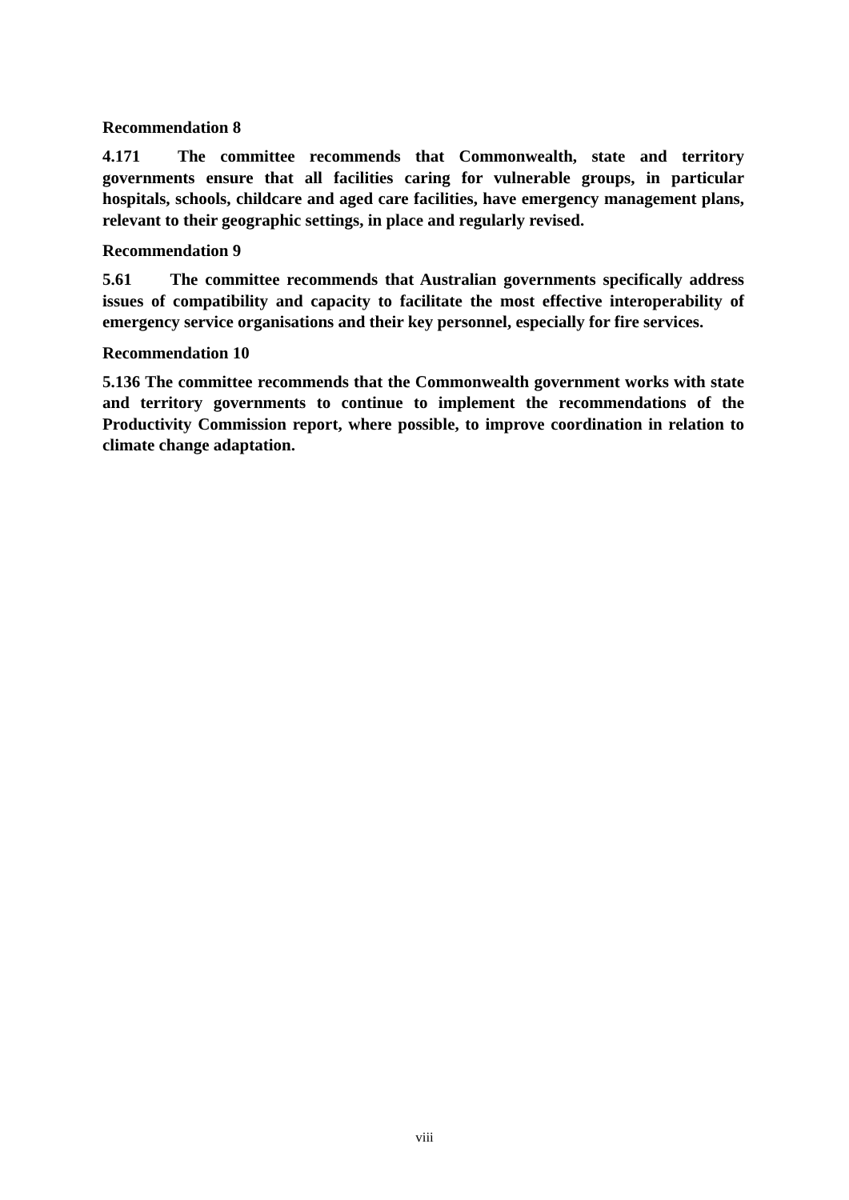Recommendation 8
4.171 The committee recommends that Commonwealth, state and territory governments ensure that all facilities caring for vulnerable groups, in particular hospitals, schools, childcare and aged care facilities, have emergency management plans, relevant to their geographic settings, in place and regularly revised.
Recommendation 9
5.61 The committee recommends that Australian governments specifically address issues of compatibility and capacity to facilitate the most effective interoperability of emergency service organisations and their key personnel, especially for fire services.
Recommendation 10
5.136 The committee recommends that the Commonwealth government works with state and territory governments to continue to implement the recommendations of the Productivity Commission report, where possible, to improve coordination in relation to climate change adaptation.
viii